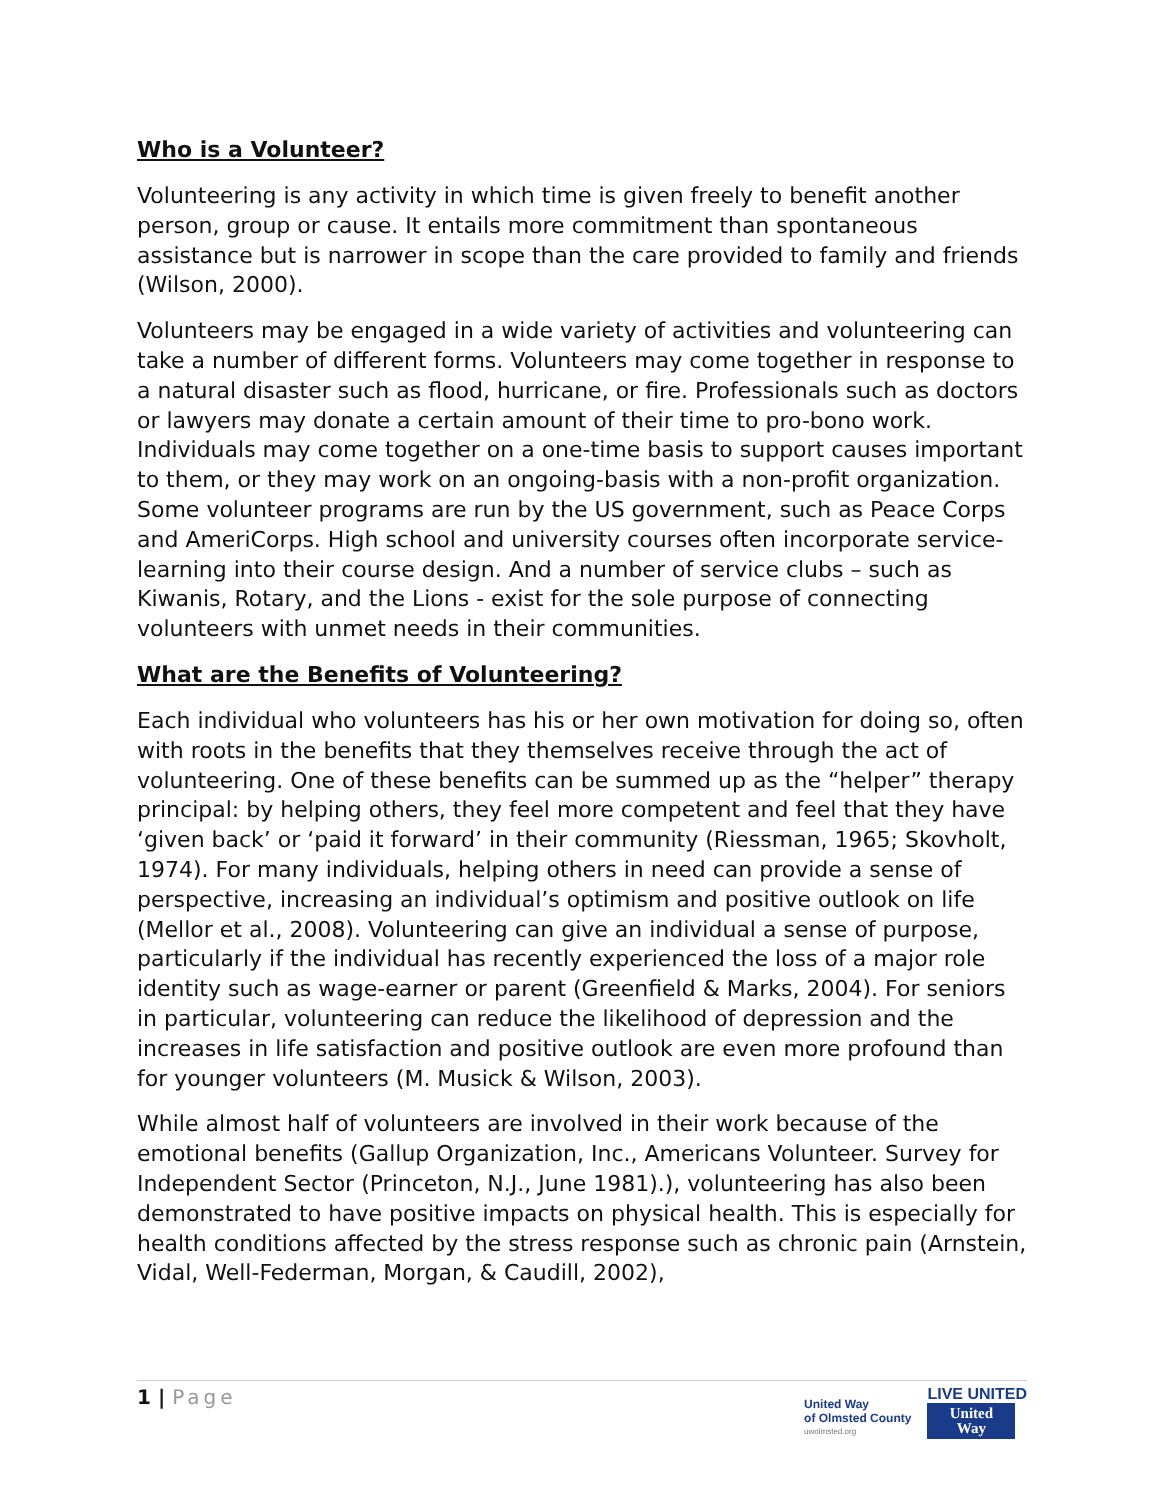Who is a Volunteer?
Volunteering is any activity in which time is given freely to benefit another person, group or cause. It entails more commitment than spontaneous assistance but is narrower in scope than the care provided to family and friends (Wilson, 2000).
Volunteers may be engaged in a wide variety of activities and volunteering can take a number of different forms. Volunteers may come together in response to a natural disaster such as flood, hurricane, or fire. Professionals such as doctors or lawyers may donate a certain amount of their time to pro-bono work. Individuals may come together on a one-time basis to support causes important to them, or they may work on an ongoing-basis with a non-profit organization. Some volunteer programs are run by the US government, such as Peace Corps and AmeriCorps. High school and university courses often incorporate service-learning into their course design. And a number of service clubs – such as Kiwanis, Rotary, and the Lions - exist for the sole purpose of connecting volunteers with unmet needs in their communities.
What are the Benefits of Volunteering?
Each individual who volunteers has his or her own motivation for doing so, often with roots in the benefits that they themselves receive through the act of volunteering. One of these benefits can be summed up as the “helper” therapy principal: by helping others, they feel more competent and feel that they have ‘given back’ or ‘paid it forward’ in their community (Riessman, 1965; Skovholt, 1974). For many individuals, helping others in need can provide a sense of perspective, increasing an individual’s optimism and positive outlook on life (Mellor et al., 2008). Volunteering can give an individual a sense of purpose, particularly if the individual has recently experienced the loss of a major role identity such as wage-earner or parent (Greenfield & Marks, 2004). For seniors in particular, volunteering can reduce the likelihood of depression and the increases in life satisfaction and positive outlook are even more profound than for younger volunteers (M. Musick & Wilson, 2003).
While almost half of volunteers are involved in their work because of the emotional benefits (Gallup Organization, Inc., Americans Volunteer. Survey for Independent Sector (Princeton, N.J., June 1981).), volunteering has also been demonstrated to have positive impacts on physical health. This is especially for health conditions affected by the stress response such as chronic pain (Arnstein, Vidal, Well-Federman, Morgan, & Caudill, 2002),
1 | Page
United Way
of Olmsted County
uwolmsted.org
LIVE UNITED
United
Way